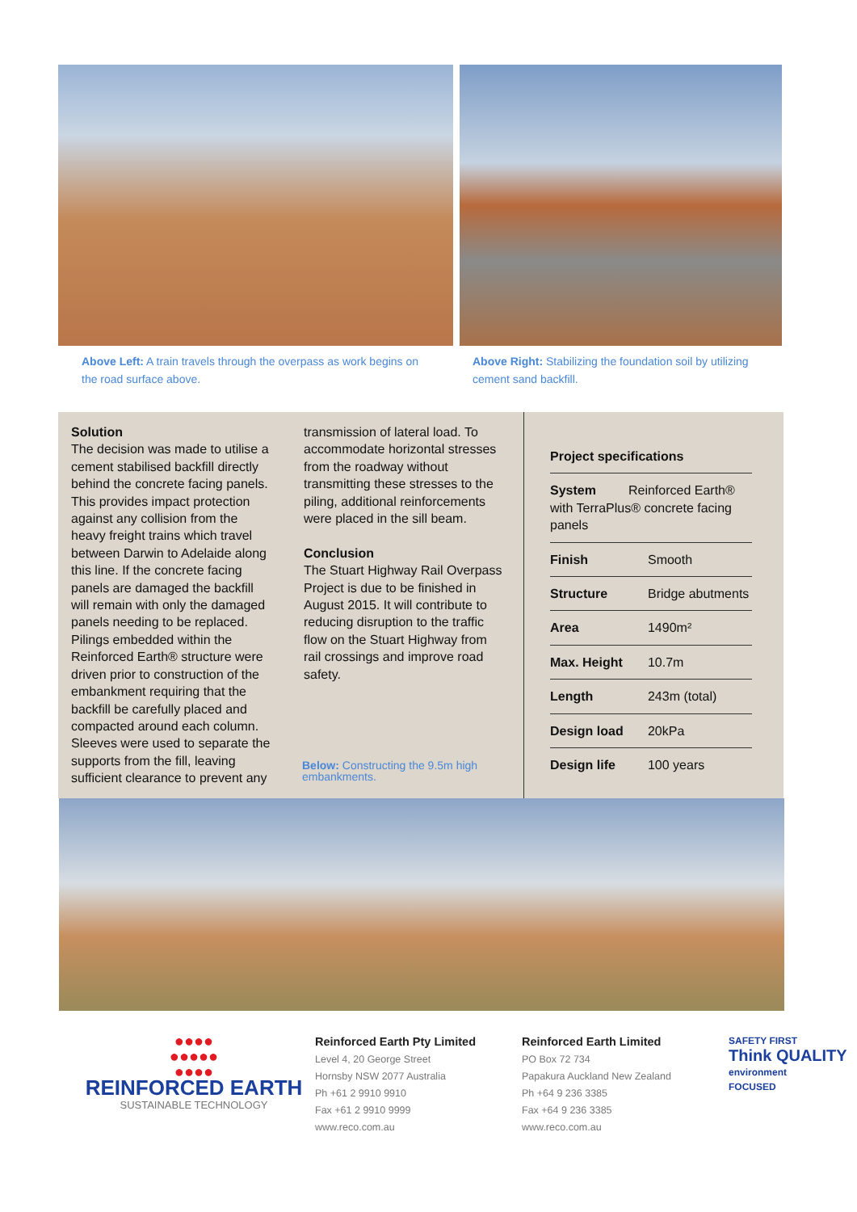Above Left: A train travels through the overpass as work begins on the road surface above.
Above Right: Stabilizing the foundation soil by utilizing cement sand backfill.
Solution
The decision was made to utilise a cement stabilised backfill directly behind the concrete facing panels. This provides impact protection against any collision from the heavy freight trains which travel between Darwin to Adelaide along this line. If the concrete facing panels are damaged the backfill will remain with only the damaged panels needing to be replaced. Pilings embedded within the Reinforced Earth® structure were driven prior to construction of the embankment requiring that the backfill be carefully placed and compacted around each column. Sleeves were used to separate the supports from the fill, leaving sufficient clearance to prevent any
transmission of lateral load. To accommodate horizontal stresses from the roadway without transmitting these stresses to the piling, additional reinforcements were placed in the sill beam.
Conclusion
The Stuart Highway Rail Overpass Project is due to be finished in August 2015. It will contribute to reducing disruption to the traffic flow on the Stuart Highway from rail crossings and improve road safety.
Below: Constructing the 9.5m high embankments.
Project specifications
| System Reinforced Earth® with TerraPlus® concrete facing panels | |
| Finish | Smooth |
| Structure | Bridge abutments |
| Area | 1490m² |
| Max. Height | 10.7m |
| Length | 243m (total) |
| Design load | 20kPa |
| Design life | 100 years |
●●●●
●●●●●
●●●●
REINFORCED EARTH
SUSTAINABLE TECHNOLOGY
Reinforced Earth Pty Limited
Level 4, 20 George Street
Hornsby NSW 2077 Australia
Ph +61 2 9910 9910
Fax +61 2 9910 9999
www.reco.com.au
Reinforced Earth Limited
PO Box 72 734
Papakura Auckland New Zealand
Ph +64 9 236 3385
Fax +64 9 236 3385
www.reco.com.au
SAFETY FIRST
Think QUALITY
environment
FOCUSED